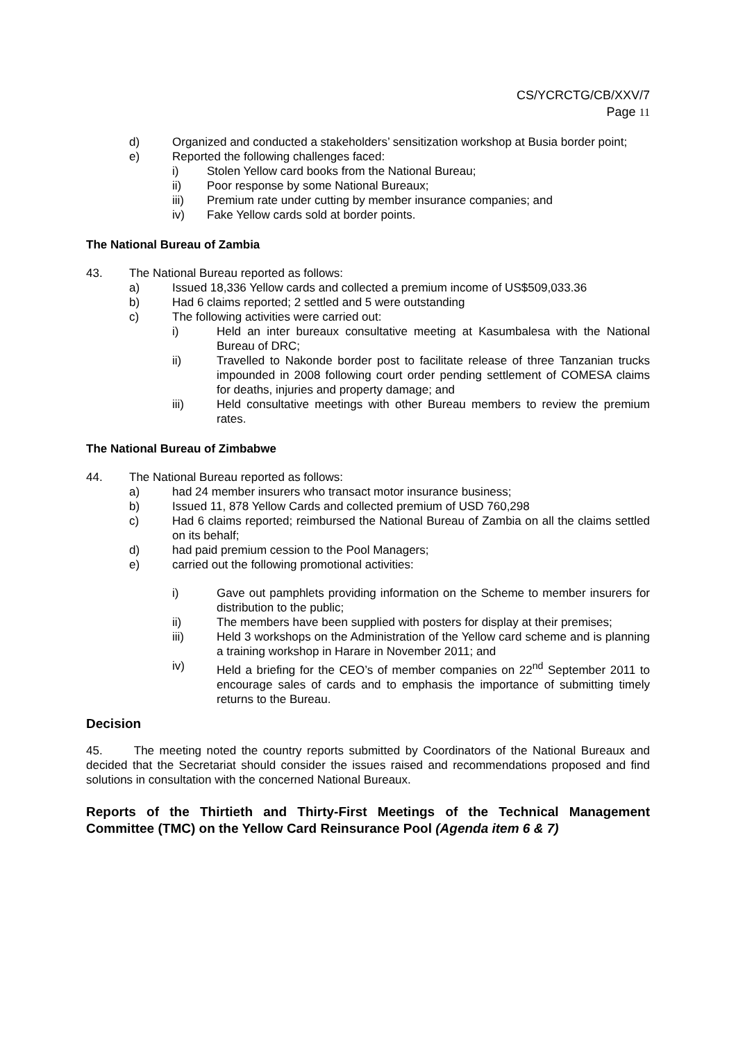CS/YCRCTG/CB/XXV/7
Page 11
d) Organized and conducted a stakeholders’ sensitization workshop at Busia border point;
e) Reported the following challenges faced:
i) Stolen Yellow card books from the National Bureau;
ii) Poor response by some National Bureaux;
iii) Premium rate under cutting by member insurance companies; and
iv) Fake Yellow cards sold at border points.
The National Bureau of Zambia
43. The National Bureau reported as follows:
a) Issued 18,336 Yellow cards and collected a premium income of US$509,033.36
b) Had 6 claims reported; 2 settled and 5 were outstanding
c) The following activities were carried out:
i) Held an inter bureaux consultative meeting at Kasumbalesa with the National Bureau of DRC;
ii) Travelled to Nakonde border post to facilitate release of three Tanzanian trucks impounded in 2008 following court order pending settlement of COMESA claims for deaths, injuries and property damage; and
iii) Held consultative meetings with other Bureau members to review the premium rates.
The National Bureau of Zimbabwe
44. The National Bureau reported as follows:
a) had 24 member insurers who transact motor insurance business;
b) Issued 11, 878 Yellow Cards and collected premium of USD 760,298
c) Had 6 claims reported; reimbursed the National Bureau of Zambia on all the claims settled on its behalf;
d) had paid premium cession to the Pool Managers;
e) carried out the following promotional activities:
i) Gave out pamphlets providing information on the Scheme to member insurers for distribution to the public;
ii) The members have been supplied with posters for display at their premises;
iii) Held 3 workshops on the Administration of the Yellow card scheme and is planning a training workshop in Harare in November 2011; and
iv) Held a briefing for the CEO’s of member companies on 22<sup>nd</sup> September 2011 to encourage sales of cards and to emphasis the importance of submitting timely returns to the Bureau.
Decision
45. The meeting noted the country reports submitted by Coordinators of the National Bureaux and decided that the Secretariat should consider the issues raised and recommendations proposed and find solutions in consultation with the concerned National Bureaux.
Reports of the Thirtieth and Thirty-First Meetings of the Technical Management Committee (TMC) on the Yellow Card Reinsurance Pool (Agenda item 6 & 7)